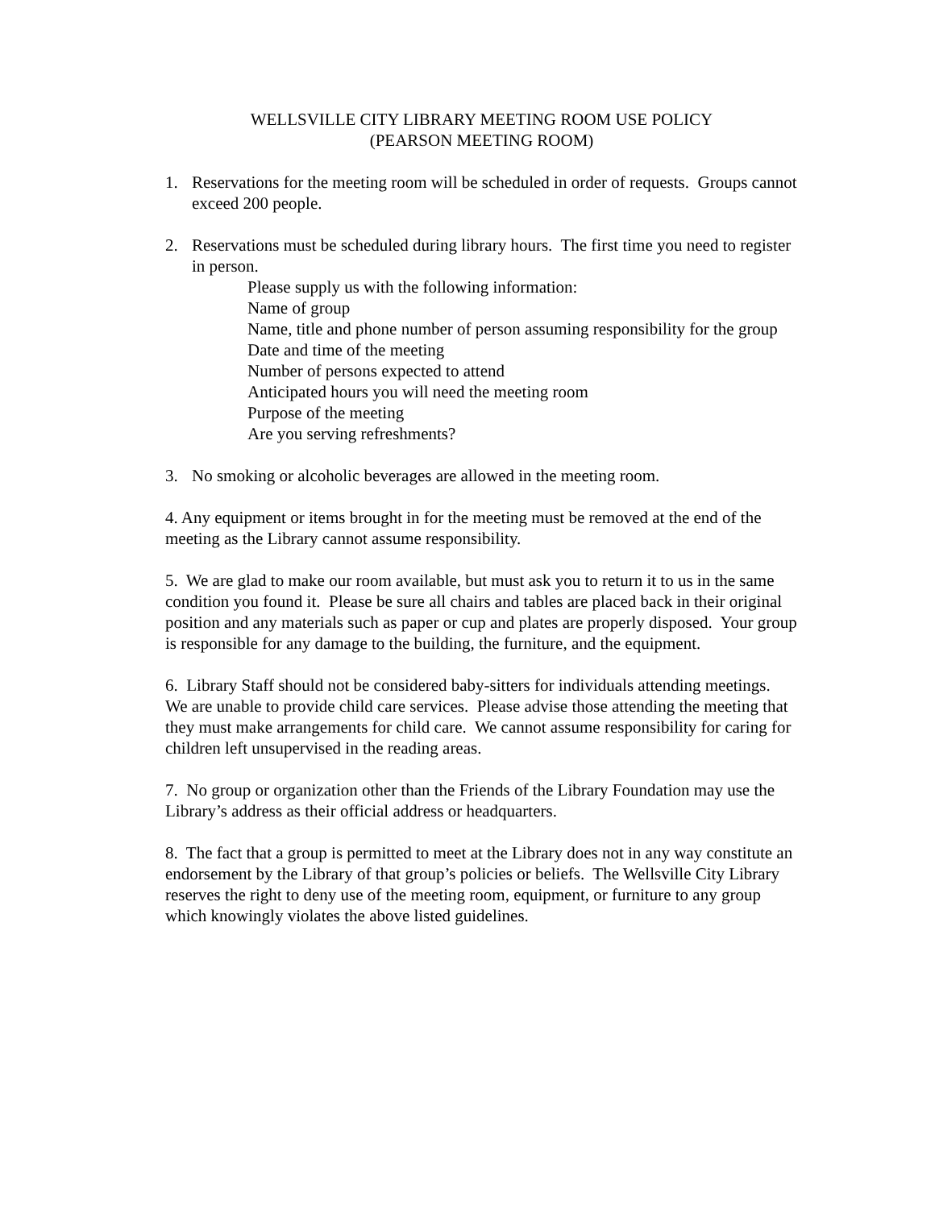WELLSVILLE CITY LIBRARY MEETING ROOM USE POLICY
(PEARSON MEETING ROOM)
1. Reservations for the meeting room will be scheduled in order of requests. Groups cannot exceed 200 people.
2. Reservations must be scheduled during library hours. The first time you need to register in person.
Please supply us with the following information:
Name of group
Name, title and phone number of person assuming responsibility for the group
Date and time of the meeting
Number of persons expected to attend
Anticipated hours you will need the meeting room
Purpose of the meeting
Are you serving refreshments?
3. No smoking or alcoholic beverages are allowed in the meeting room.
4. Any equipment or items brought in for the meeting must be removed at the end of the meeting as the Library cannot assume responsibility.
5. We are glad to make our room available, but must ask you to return it to us in the same condition you found it. Please be sure all chairs and tables are placed back in their original position and any materials such as paper or cup and plates are properly disposed. Your group is responsible for any damage to the building, the furniture, and the equipment.
6. Library Staff should not be considered baby-sitters for individuals attending meetings. We are unable to provide child care services. Please advise those attending the meeting that they must make arrangements for child care. We cannot assume responsibility for caring for children left unsupervised in the reading areas.
7. No group or organization other than the Friends of the Library Foundation may use the Library’s address as their official address or headquarters.
8. The fact that a group is permitted to meet at the Library does not in any way constitute an endorsement by the Library of that group’s policies or beliefs. The Wellsville City Library reserves the right to deny use of the meeting room, equipment, or furniture to any group which knowingly violates the above listed guidelines.